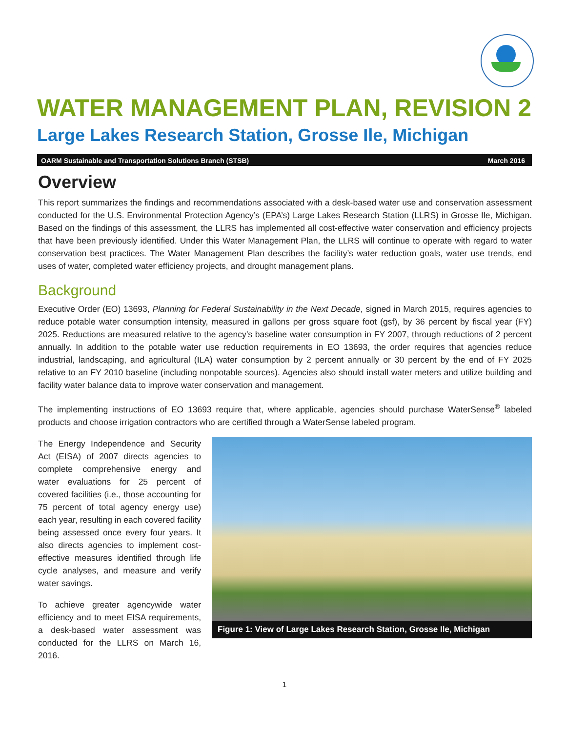WATER MANAGEMENT PLAN, REVISION 2
Large Lakes Research Station, Grosse Ile, Michigan
OARM Sustainable and Transportation Solutions Branch (STSB) March 2016
Overview
This report summarizes the findings and recommendations associated with a desk-based water use and conservation assessment conducted for the U.S. Environmental Protection Agency’s (EPA’s) Large Lakes Research Station (LLRS) in Grosse Ile, Michigan. Based on the findings of this assessment, the LLRS has implemented all cost-effective water conservation and efficiency projects that have been previously identified. Under this Water Management Plan, the LLRS will continue to operate with regard to water conservation best practices. The Water Management Plan describes the facility’s water reduction goals, water use trends, end uses of water, completed water efficiency projects, and drought management plans.
Background
Executive Order (EO) 13693, Planning for Federal Sustainability in the Next Decade, signed in March 2015, requires agencies to reduce potable water consumption intensity, measured in gallons per gross square foot (gsf), by 36 percent by fiscal year (FY) 2025. Reductions are measured relative to the agency’s baseline water consumption in FY 2007, through reductions of 2 percent annually. In addition to the potable water use reduction requirements in EO 13693, the order requires that agencies reduce industrial, landscaping, and agricultural (ILA) water consumption by 2 percent annually or 30 percent by the end of FY 2025 relative to an FY 2010 baseline (including nonpotable sources). Agencies also should install water meters and utilize building and facility water balance data to improve water conservation and management.
The implementing instructions of EO 13693 require that, where applicable, agencies should purchase WaterSense<sup>®</sup> labeled products and choose irrigation contractors who are certified through a WaterSense labeled program.
The Energy Independence and Security Act (EISA) of 2007 directs agencies to complete comprehensive energy and water evaluations for 25 percent of covered facilities (i.e., those accounting for 75 percent of total agency energy use) each year, resulting in each covered facility being assessed once every four years. It also directs agencies to implement cost-effective measures identified through life cycle analyses, and measure and verify water savings.
To achieve greater agencywide water efficiency and to meet EISA requirements, a desk-based water assessment was conducted for the LLRS on March 16, 2016.
Figure 1: View of Large Lakes Research Station, Grosse Ile, Michigan
1